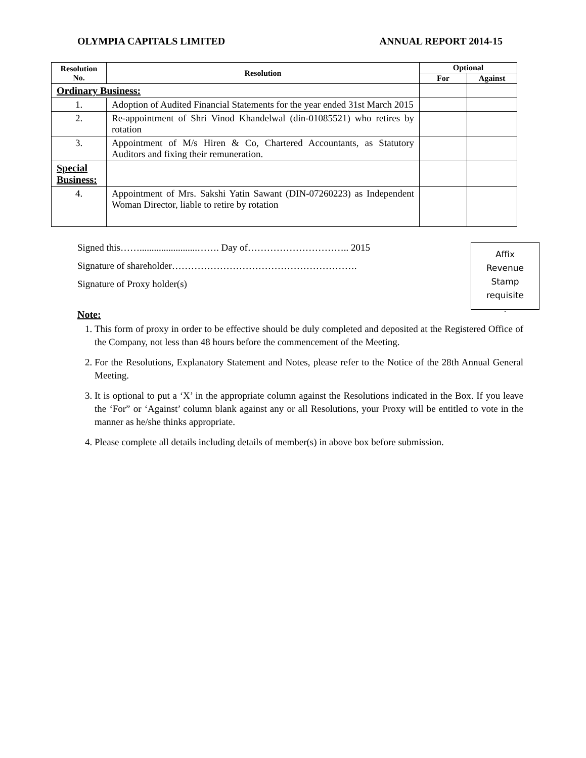OLYMPIA CAPITALS LIMITED ANNUAL REPORT 2014-15
| Resolution No. | Resolution | Optional | |
| --- | --- | --- | --- |
| | | For | Against |
| Ordinary Business: | | | |
| 1. | Adoption of Audited Financial Statements for the year ended 31st March 2015 | | |
| 2. | Re-appointment of Shri Vinod Khandelwal (din-01085521) who retires by rotation | | |
| 3. | Appointment of M/s Hiren & Co, Chartered Accountants, as Statutory Auditors and fixing their remuneration. | | |
| Special Business: | | | |
| 4. | Appointment of Mrs. Sakshi Yatin Sawant (DIN-07260223) as Independent Woman Director, liable to retire by rotation | | |
Signed this……........................……. Day of………………………….. 2015
Signature of shareholder………………………………………………….
Signature of Proxy holder(s)
Affix
Revenue
Stamp
requisite
.
Note:
1. This form of proxy in order to be effective should be duly completed and deposited at the Registered Office of the Company, not less than 48 hours before the commencement of the Meeting.
2. For the Resolutions, Explanatory Statement and Notes, please refer to the Notice of the 28th Annual General Meeting.
3. It is optional to put a ‘X’ in the appropriate column against the Resolutions indicated in the Box. If you leave the ‘For” or ‘Against’ column blank against any or all Resolutions, your Proxy will be entitled to vote in the manner as he/she thinks appropriate.
4. Please complete all details including details of member(s) in above box before submission.